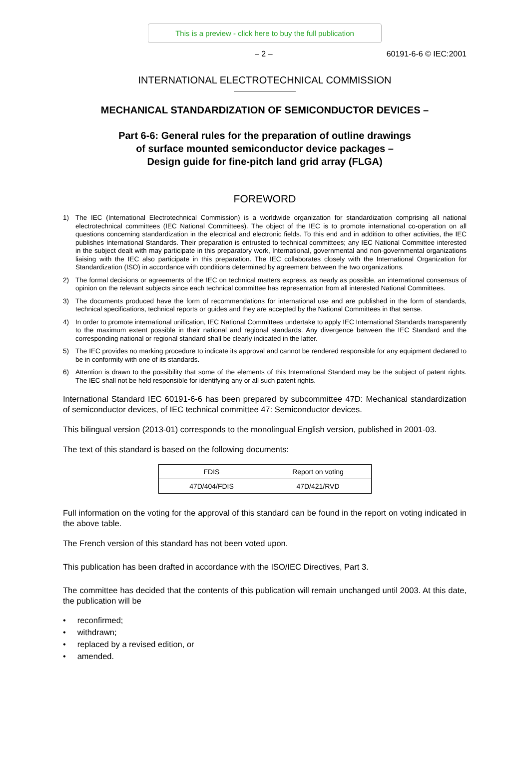This is a preview - click here to buy the full publication
– 2 – 60191-6-6 © IEC:2001
INTERNATIONAL ELECTROTECHNICAL COMMISSION
MECHANICAL STANDARDIZATION OF SEMICONDUCTOR DEVICES –
Part 6-6: General rules for the preparation of outline drawings
of surface mounted semiconductor device packages –
Design guide for fine-pitch land grid array (FLGA)
FOREWORD
1) The IEC (International Electrotechnical Commission) is a worldwide organization for standardization comprising all national electrotechnical committees (IEC National Committees). The object of the IEC is to promote international co-operation on all questions concerning standardization in the electrical and electronic fields. To this end and in addition to other activities, the IEC publishes International Standards. Their preparation is entrusted to technical committees; any IEC National Committee interested in the subject dealt with may participate in this preparatory work, International, governmental and non-governmental organizations liaising with the IEC also participate in this preparation. The IEC collaborates closely with the International Organization for Standardization (ISO) in accordance with conditions determined by agreement between the two organizations.
2) The formal decisions or agreements of the IEC on technical matters express, as nearly as possible, an international consensus of opinion on the relevant subjects since each technical committee has representation from all interested National Committees.
3) The documents produced have the form of recommendations for international use and are published in the form of standards, technical specifications, technical reports or guides and they are accepted by the National Committees in that sense.
4) In order to promote international unification, IEC National Committees undertake to apply IEC International Standards transparently to the maximum extent possible in their national and regional standards. Any divergence between the IEC Standard and the corresponding national or regional standard shall be clearly indicated in the latter.
5) The IEC provides no marking procedure to indicate its approval and cannot be rendered responsible for any equipment declared to be in conformity with one of its standards.
6) Attention is drawn to the possibility that some of the elements of this International Standard may be the subject of patent rights. The IEC shall not be held responsible for identifying any or all such patent rights.
International Standard IEC 60191-6-6 has been prepared by subcommittee 47D: Mechanical standardization of semiconductor devices, of IEC technical committee 47: Semiconductor devices.
This bilingual version (2013-01) corresponds to the monolingual English version, published in 2001-03.
The text of this standard is based on the following documents:
| FDIS | Report on voting |
| --- | --- |
| 47D/404/FDIS | 47D/421/RVD |
Full information on the voting for the approval of this standard can be found in the report on voting indicated in the above table.
The French version of this standard has not been voted upon.
This publication has been drafted in accordance with the ISO/IEC Directives, Part 3.
The committee has decided that the contents of this publication will remain unchanged until 2003. At this date, the publication will be
• reconfirmed;
• withdrawn;
• replaced by a revised edition, or
• amended.